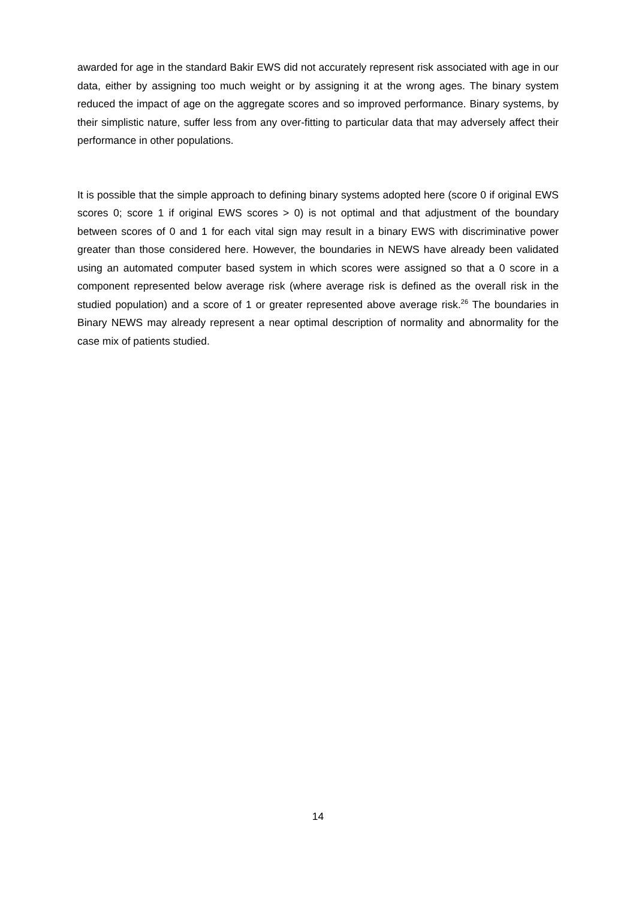awarded for age in the standard Bakir EWS did not accurately represent risk associated with age in our data, either by assigning too much weight or by assigning it at the wrong ages. The binary system reduced the impact of age on the aggregate scores and so improved performance. Binary systems, by their simplistic nature, suffer less from any over-fitting to particular data that may adversely affect their performance in other populations.
It is possible that the simple approach to defining binary systems adopted here (score 0 if original EWS scores 0; score 1 if original EWS scores > 0) is not optimal and that adjustment of the boundary between scores of 0 and 1 for each vital sign may result in a binary EWS with discriminative power greater than those considered here. However, the boundaries in NEWS have already been validated using an automated computer based system in which scores were assigned so that a 0 score in a component represented below average risk (where average risk is defined as the overall risk in the studied population) and a score of 1 or greater represented above average risk.<sup>26</sup> The boundaries in Binary NEWS may already represent a near optimal description of normality and abnormality for the case mix of patients studied.
14